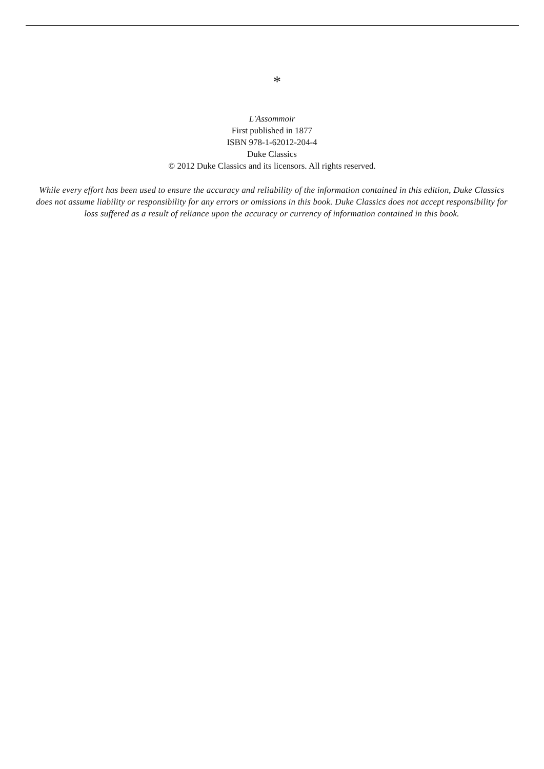*
L'Assommoir
First published in 1877
ISBN 978-1-62012-204-4
Duke Classics
© 2012 Duke Classics and its licensors. All rights reserved.
While every effort has been used to ensure the accuracy and reliability of the information contained in this edition, Duke Classics
does not assume liability or responsibility for any errors or omissions in this book. Duke Classics does not accept responsibility for
loss suffered as a result of reliance upon the accuracy or currency of information contained in this book.